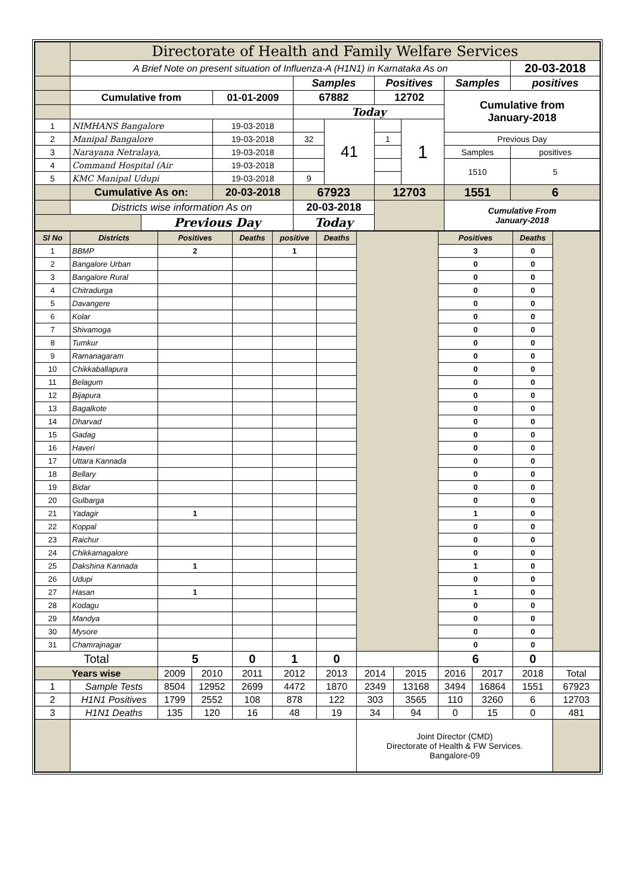| | Directorate of Health and Family Welfare Services | | | | | | | | |
| | A Brief Note on present situation of Influenza-A (H1N1) in Karnataka As on | | | | | | | | 20-03-2018 |
| | | | | Samples | | Positives | | Samples | positives |
| | Cumulative from | | 01-01-2009 | 67882 | | 12702 | | Cumulative from January-2018 | |
| | | | | Today | | | | | |
| 1 | NIMHANS Bangalore | | 19-03-2018 | | 41 | | 1 | | |
| 2 | Manipal Bangalore | | 19-03-2018 | 32 | | 1 | | Previous Day | |
| 3 | Narayana Netralaya, | | 19-03-2018 | | | | | Samples | positives |
| 4 | Command Hospital (Air | | 19-03-2018 | | | | | 1510 | 5 |
| 5 | KMC Manipal Udupi | | 19-03-2018 | 9 | | | | | |
| | Cumulative As on: | | 20-03-2018 | 67923 | | 12703 | | 1551 | 6 |
| | Districts wise information As on | | | 20-03-2018 | | | | Cumulative From January-2018 | |
| | | Previous Day | | Today | | | | | |
| Sl No | Districts | Positives | | Deaths | positive | Deaths | | | Positives | | Deaths | |
| --- | --- | --- | --- | --- | --- | --- | --- | --- | --- | --- | --- | --- |
| 1 | BBMP | 2 | | | 1 | | | | 3 | | 0 | |
| 2 | Bangalore Urban | | | | | | | | 0 | | 0 | |
| 3 | Bangalore Rural | | | | | | | | 0 | | 0 | |
| 4 | Chitradurga | | | | | | | | 0 | | 0 | |
| 5 | Davangere | | | | | | | | 0 | | 0 | |
| 6 | Kolar | | | | | | | | 0 | | 0 | |
| 7 | Shivamoga | | | | | | | | 0 | | 0 | |
| 8 | Tumkur | | | | | | | | 0 | | 0 | |
| 9 | Ramanagaram | | | | | | | | 0 | | 0 | |
| 10 | Chikkaballapura | | | | | | | | 0 | | 0 | |
| 11 | Belagum | | | | | | | | 0 | | 0 | |
| 12 | Bijapura | | | | | | | | 0 | | 0 | |
| 13 | Bagalkote | | | | | | | | 0 | | 0 | |
| 14 | Dharvad | | | | | | | | 0 | | 0 | |
| 15 | Gadag | | | | | | | | 0 | | 0 | |
| 16 | Haveri | | | | | | | | 0 | | 0 | |
| 17 | Uttara Kannada | | | | | | | | 0 | | 0 | |
| 18 | Bellary | | | | | | | | 0 | | 0 | |
| 19 | Bidar | | | | | | | | 0 | | 0 | |
| 20 | Gulbarga | | | | | | | | 0 | | 0 | |
| 21 | Yadagir | 1 | | | | | | | 1 | | 0 | |
| 22 | Koppal | | | | | | | | 0 | | 0 | |
| 23 | Raichur | | | | | | | | 0 | | 0 | |
| 24 | Chikkamagalore | | | | | | | | 0 | | 0 | |
| 25 | Dakshina Kannada | 1 | | | | | | | 1 | | 0 | |
| 26 | Udupi | | | | | | | | 0 | | 0 | |
| 27 | Hasan | 1 | | | | | | | 1 | | 0 | |
| 28 | Kodagu | | | | | | | | 0 | | 0 | |
| 29 | Mandya | | | | | | | | 0 | | 0 | |
| 30 | Mysore | | | | | | | | 0 | | 0 | |
| 31 | Chamrajnagar | | | | | | | | 0 | | 0 | |
| Total | | 5 | | 0 | 1 | 0 | | | 6 | | 0 | |
| Years wise | | 2009 | 2010 | 2011 | 2012 | 2013 | 2014 | 2015 | 2016 | 2017 | 2018 | Total |
| 1 | Sample Tests | 8504 | 12952 | 2699 | 4472 | 1870 | 2349 | 13168 | 3494 | 16864 | 1551 | 67923 |
| 2 | H1N1 Positives | 1799 | 2552 | 108 | 878 | 122 | 303 | 3565 | 110 | 3260 | 6 | 12703 |
| 3 | H1N1 Deaths | 135 | 120 | 16 | 48 | 19 | 34 | 94 | 0 | 15 | 0 | 481 |
| | | | | | | | Joint Director (CMD) Directorate of Health & FW Services. Bangalore-09 | | | | | |